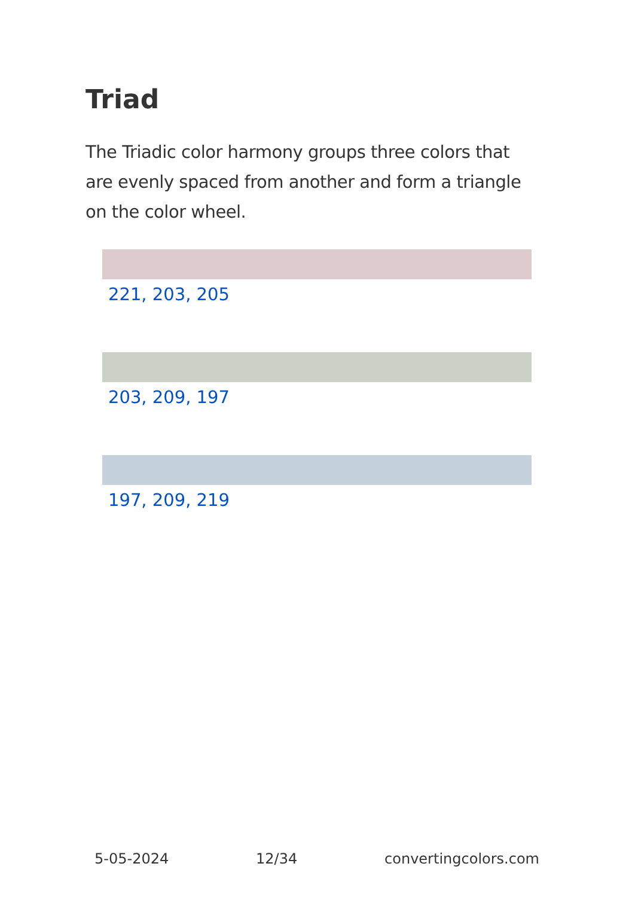Triad
The Triadic color harmony groups three colors that are evenly spaced from another and form a triangle on the color wheel.
221, 203, 205
203, 209, 197
197, 209, 219
5-05-2024 12/34 convertingcolors.com